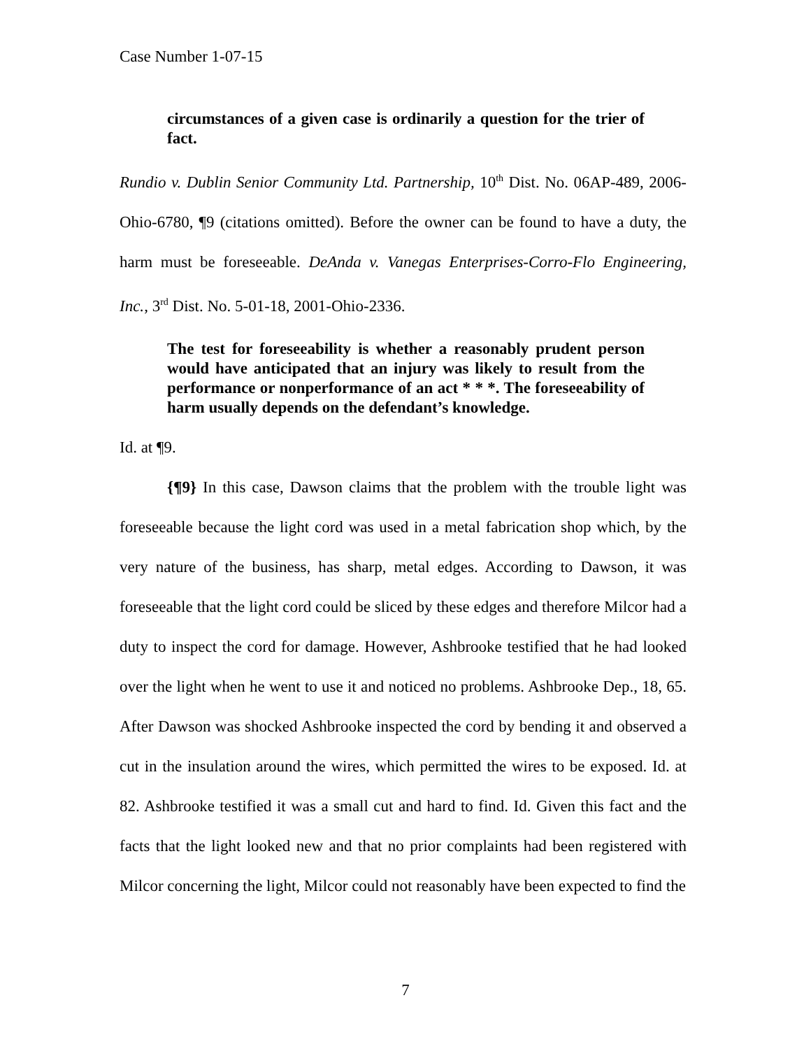Case Number 1-07-15
circumstances of a given case is ordinarily a question for the trier of fact.
Rundio v. Dublin Senior Community Ltd. Partnership, 10<sup>th</sup> Dist. No. 06AP-489, 2006-Ohio-6780, ¶9 (citations omitted). Before the owner can be found to have a duty, the harm must be foreseeable. DeAnda v. Vanegas Enterprises-Corro-Flo Engineering, Inc., 3<sup>rd</sup> Dist. No. 5-01-18, 2001-Ohio-2336.
The test for foreseeability is whether a reasonably prudent person would have anticipated that an injury was likely to result from the performance or nonperformance of an act * * *. The foreseeability of harm usually depends on the defendant’s knowledge.
Id. at ¶9.
{¶9} In this case, Dawson claims that the problem with the trouble light was foreseeable because the light cord was used in a metal fabrication shop which, by the very nature of the business, has sharp, metal edges. According to Dawson, it was foreseeable that the light cord could be sliced by these edges and therefore Milcor had a duty to inspect the cord for damage. However, Ashbrooke testified that he had looked over the light when he went to use it and noticed no problems. Ashbrooke Dep., 18, 65. After Dawson was shocked Ashbrooke inspected the cord by bending it and observed a cut in the insulation around the wires, which permitted the wires to be exposed. Id. at 82. Ashbrooke testified it was a small cut and hard to find. Id. Given this fact and the facts that the light looked new and that no prior complaints had been registered with Milcor concerning the light, Milcor could not reasonably have been expected to find the
7